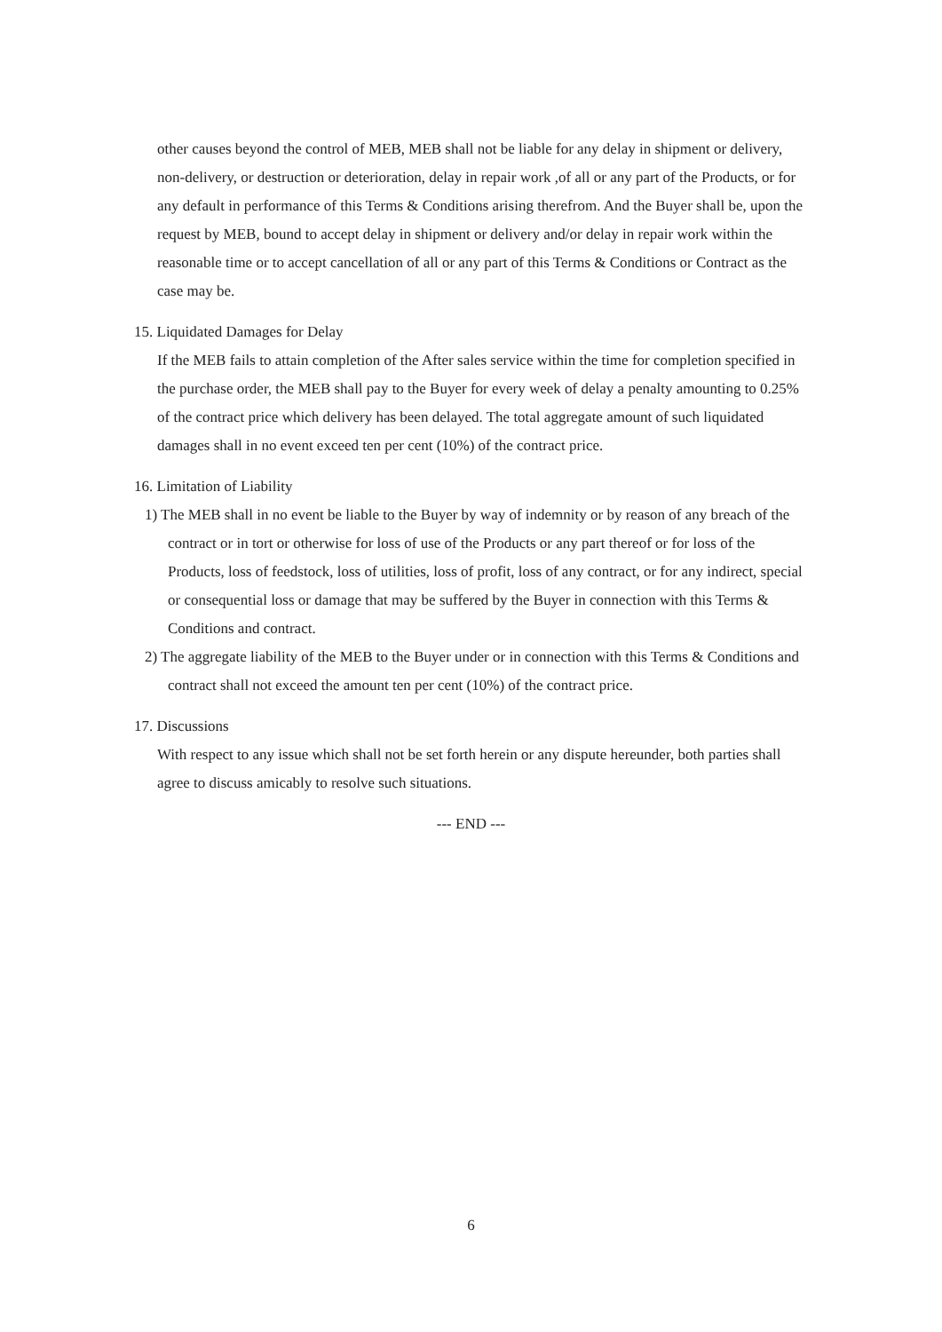other causes beyond the control of MEB, MEB shall not be liable for any delay in shipment or delivery, non-delivery, or destruction or deterioration, delay in repair work ,of all or any part of the Products, or for any default in performance of this Terms & Conditions arising therefrom. And the Buyer shall be, upon the request by MEB, bound to accept delay in shipment or delivery and/or delay in repair work within the reasonable time or to accept cancellation of all or any part of this Terms & Conditions or Contract as the case may be.
15. Liquidated Damages for Delay
If the MEB fails to attain completion of the After sales service within the time for completion specified in the purchase order, the MEB shall pay to the Buyer for every week of delay a penalty amounting to 0.25% of the contract price which delivery has been delayed. The total aggregate amount of such liquidated damages shall in no event exceed ten per cent (10%) of the contract price.
16. Limitation of Liability
1) The MEB shall in no event be liable to the Buyer by way of indemnity or by reason of any breach of the contract or in tort or otherwise for loss of use of the Products or any part thereof or for loss of the Products, loss of feedstock, loss of utilities, loss of profit, loss of any contract, or for any indirect, special or consequential loss or damage that may be suffered by the Buyer in connection with this Terms & Conditions and contract.
2) The aggregate liability of the MEB to the Buyer under or in connection with this Terms & Conditions and contract shall not exceed the amount ten per cent (10%) of the contract price.
17. Discussions
With respect to any issue which shall not be set forth herein or any dispute hereunder, both parties shall agree to discuss amicably to resolve such situations.
--- END ---
6